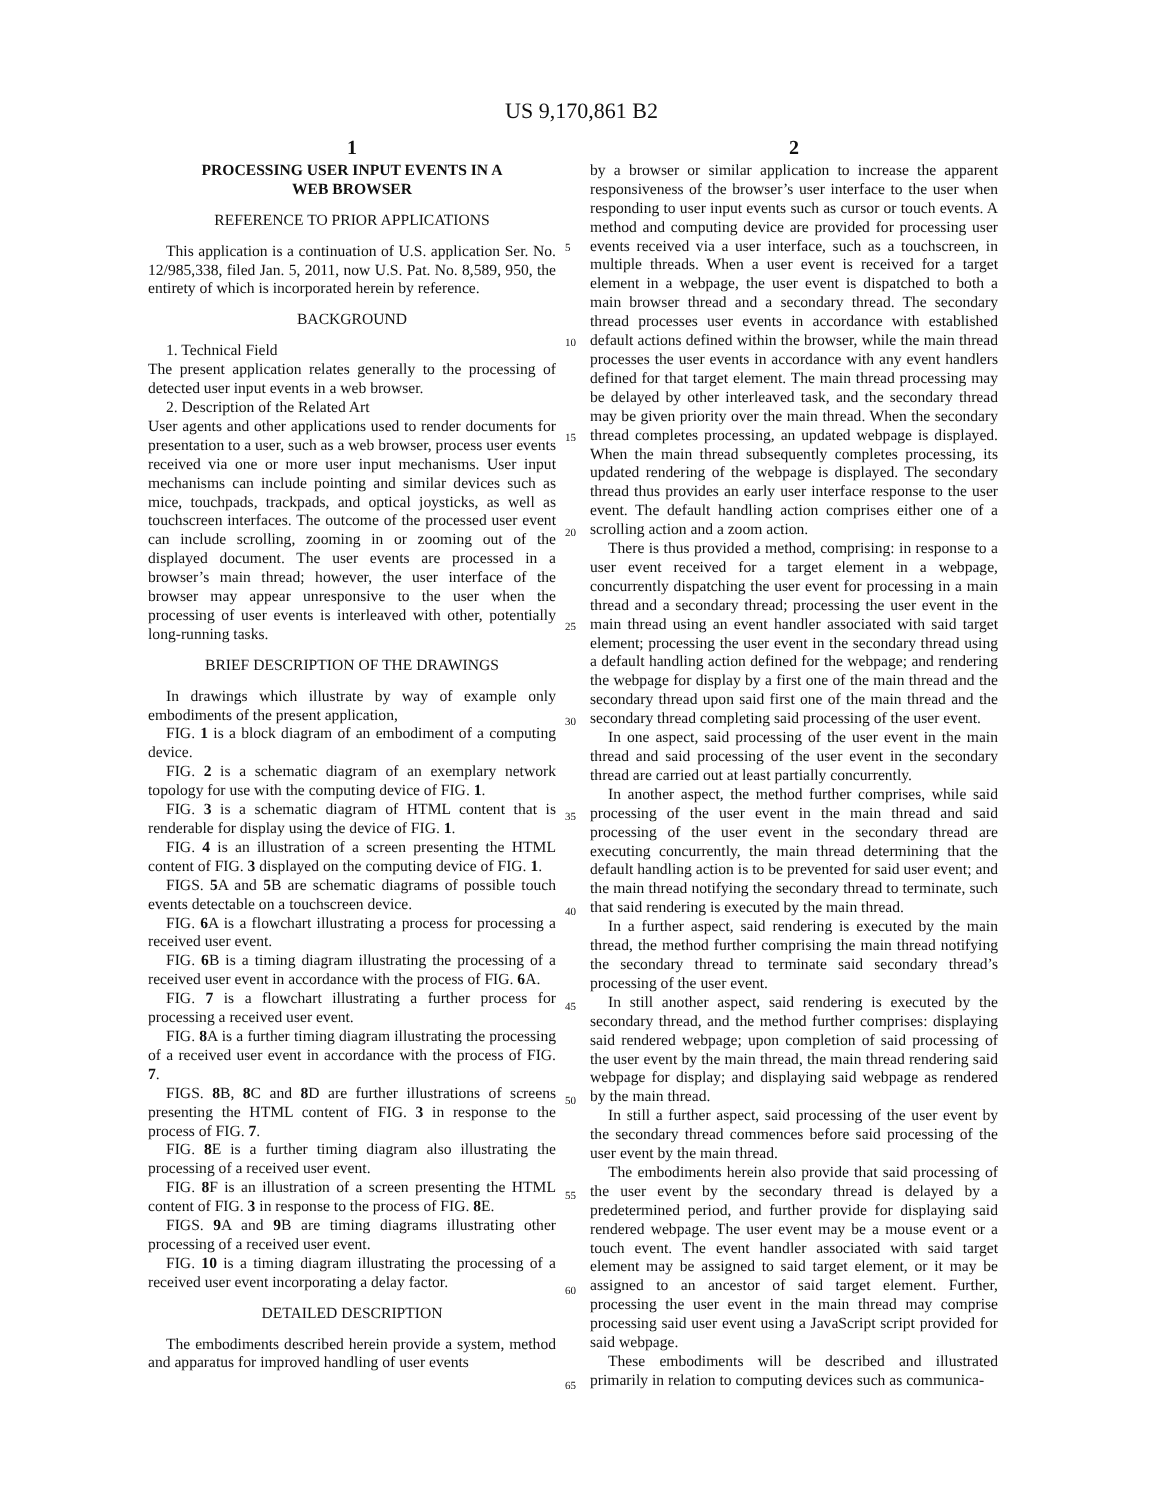US 9,170,861 B2
1
PROCESSING USER INPUT EVENTS IN A
WEB BROWSER
REFERENCE TO PRIOR APPLICATIONS
This application is a continuation of U.S. application Ser. No. 12/985,338, filed Jan. 5, 2011, now U.S. Pat. No. 8,589, 950, the entirety of which is incorporated herein by reference.
BACKGROUND
1. Technical Field
The present application relates generally to the processing of detected user input events in a web browser.
2. Description of the Related Art
User agents and other applications used to render documents for presentation to a user, such as a web browser, process user events received via one or more user input mechanisms. User input mechanisms can include pointing and similar devices such as mice, touchpads, trackpads, and optical joysticks, as well as touchscreen interfaces. The outcome of the processed user event can include scrolling, zooming in or zooming out of the displayed document. The user events are processed in a browser’s main thread; however, the user interface of the browser may appear unresponsive to the user when the processing of user events is interleaved with other, potentially long-running tasks.
BRIEF DESCRIPTION OF THE DRAWINGS
In drawings which illustrate by way of example only embodiments of the present application,
FIG. 1 is a block diagram of an embodiment of a computing device.
FIG. 2 is a schematic diagram of an exemplary network topology for use with the computing device of FIG. 1.
FIG. 3 is a schematic diagram of HTML content that is renderable for display using the device of FIG. 1.
FIG. 4 is an illustration of a screen presenting the HTML content of FIG. 3 displayed on the computing device of FIG. 1.
FIGS. 5 A and 5 B are schematic diagrams of possible touch events detectable on a touchscreen device.
FIG. 6 A is a flowchart illustrating a process for processing a received user event.
FIG. 6 B is a timing diagram illustrating the processing of a received user event in accordance with the process of FIG. 6 A.
FIG. 7 is a flowchart illustrating a further process for processing a received user event.
FIG. 8 A is a further timing diagram illustrating the processing of a received user event in accordance with the process of FIG. 7.
FIGS. 8 B, 8 C and 8 D are further illustrations of screens presenting the HTML content of FIG. 3 in response to the process of FIG. 7.
FIG. 8 E is a further timing diagram also illustrating the processing of a received user event.
FIG. 8 F is an illustration of a screen presenting the HTML content of FIG. 3 in response to the process of FIG. 8 E.
FIGS. 9 A and 9 B are timing diagrams illustrating other processing of a received user event.
FIG. 10 is a timing diagram illustrating the processing of a received user event incorporating a delay factor.
DETAILED DESCRIPTION
The embodiments described herein provide a system, method and apparatus for improved handling of user events
2
by a browser or similar application to increase the apparent responsiveness of the browser’s user interface to the user when responding to user input events such as cursor or touch events. A method and computing device are provided for processing user events received via a user interface, such as a touchscreen, in multiple threads. When a user event is received for a target element in a webpage, the user event is dispatched to both a main browser thread and a secondary thread. The secondary thread processes user events in accordance with established default actions defined within the browser, while the main thread processes the user events in accordance with any event handlers defined for that target element. The main thread processing may be delayed by other interleaved task, and the secondary thread may be given priority over the main thread. When the secondary thread completes processing, an updated webpage is displayed. When the main thread subsequently completes processing, its updated rendering of the webpage is displayed. The secondary thread thus provides an early user interface response to the user event. The default handling action comprises either one of a scrolling action and a zoom action.
There is thus provided a method, comprising: in response to a user event received for a target element in a webpage, concurrently dispatching the user event for processing in a main thread and a secondary thread; processing the user event in the main thread using an event handler associated with said target element; processing the user event in the secondary thread using a default handling action defined for the webpage; and rendering the webpage for display by a first one of the main thread and the secondary thread upon said first one of the main thread and the secondary thread completing said processing of the user event.
In one aspect, said processing of the user event in the main thread and said processing of the user event in the secondary thread are carried out at least partially concurrently.
In another aspect, the method further comprises, while said processing of the user event in the main thread and said processing of the user event in the secondary thread are executing concurrently, the main thread determining that the default handling action is to be prevented for said user event; and the main thread notifying the secondary thread to terminate, such that said rendering is executed by the main thread.
In a further aspect, said rendering is executed by the main thread, the method further comprising the main thread notifying the secondary thread to terminate said secondary thread’s processing of the user event.
In still another aspect, said rendering is executed by the secondary thread, and the method further comprises: displaying said rendered webpage; upon completion of said processing of the user event by the main thread, the main thread rendering said webpage for display; and displaying said webpage as rendered by the main thread.
In still a further aspect, said processing of the user event by the secondary thread commences before said processing of the user event by the main thread.
The embodiments herein also provide that said processing of the user event by the secondary thread is delayed by a predetermined period, and further provide for displaying said rendered webpage. The user event may be a mouse event or a touch event. The event handler associated with said target element may be assigned to said target element, or it may be assigned to an ancestor of said target element. Further, processing the user event in the main thread may comprise processing said user event using a JavaScript script provided for said webpage.
These embodiments will be described and illustrated primarily in relation to computing devices such as communica-
5
10
15
20
25
30
35
40
45
50
55
60
65